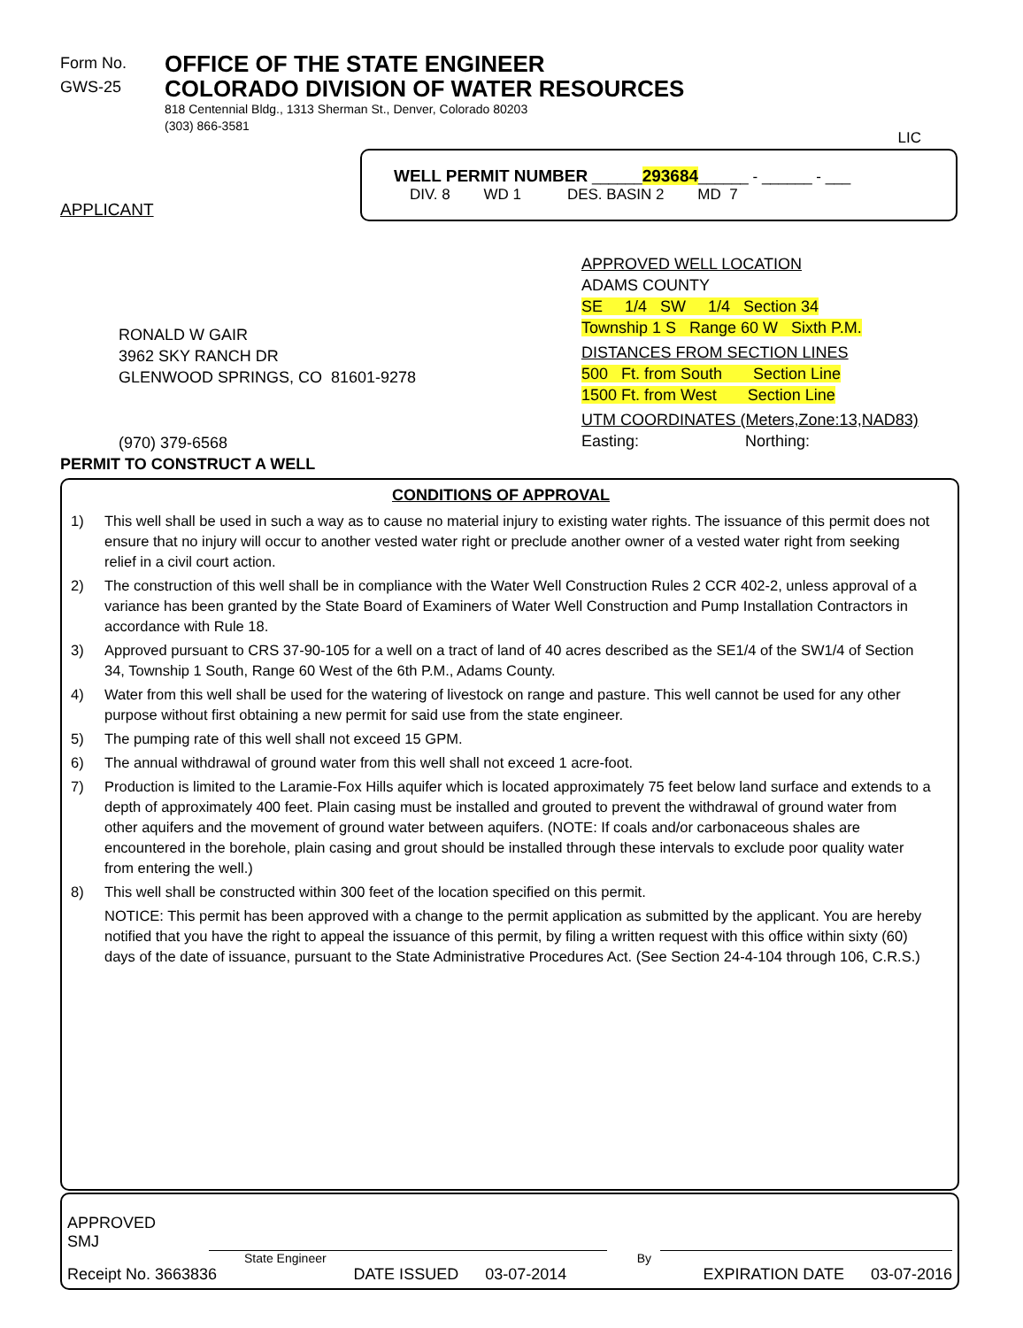Form No.
GWS-25
OFFICE OF THE STATE ENGINEER
COLORADO DIVISION OF WATER RESOURCES
818 Centennial Bldg., 1313 Sherman St., Denver, Colorado 80203
(303) 866-3581
LIC
APPLICANT
WELL PERMIT NUMBER ______293684______ - ______ - ___
DIV. 8 WD 1 DES. BASIN 2 MD 7
RONALD W GAIR
3962 SKY RANCH DR
GLENWOOD SPRINGS, CO 81601-9278
(970) 379-6568
PERMIT TO CONSTRUCT A WELL
APPROVED WELL LOCATION
ADAMS COUNTY
SE 1/4 SW 1/4 Section 34
Township 1 S Range 60 W Sixth P.M.
DISTANCES FROM SECTION LINES
500 Ft. from South Section Line
1500 Ft. from West Section Line
UTM COORDINATES (Meters,Zone:13,NAD83)
Easting: Northing:
CONDITIONS OF APPROVAL
1) This well shall be used in such a way as to cause no material injury to existing water rights. The issuance of this permit does not ensure that no injury will occur to another vested water right or preclude another owner of a vested water right from seeking relief in a civil court action.
2) The construction of this well shall be in compliance with the Water Well Construction Rules 2 CCR 402-2, unless approval of a variance has been granted by the State Board of Examiners of Water Well Construction and Pump Installation Contractors in accordance with Rule 18.
3) Approved pursuant to CRS 37-90-105 for a well on a tract of land of 40 acres described as the SE1/4 of the SW1/4 of Section 34, Township 1 South, Range 60 West of the 6th P.M., Adams County.
4) Water from this well shall be used for the watering of livestock on range and pasture. This well cannot be used for any other purpose without first obtaining a new permit for said use from the state engineer.
5) The pumping rate of this well shall not exceed 15 GPM.
6) The annual withdrawal of ground water from this well shall not exceed 1 acre-foot.
7) Production is limited to the Laramie-Fox Hills aquifer which is located approximately 75 feet below land surface and extends to a depth of approximately 400 feet. Plain casing must be installed and grouted to prevent the withdrawal of ground water from other aquifers and the movement of ground water between aquifers. (NOTE: If coals and/or carbonaceous shales are encountered in the borehole, plain casing and grout should be installed through these intervals to exclude poor quality water from entering the well.)
8) This well shall be constructed within 300 feet of the location specified on this permit.
NOTICE: This permit has been approved with a change to the permit application as submitted by the applicant. You are hereby notified that you have the right to appeal the issuance of this permit, by filing a written request with this office within sixty (60) days of the date of issuance, pursuant to the State Administrative Procedures Act. (See Section 24-4-104 through 106, C.R.S.)
APPROVED
SMJ
State Engineer By
Receipt No. 3663836 DATE ISSUED 03-07-2014 EXPIRATION DATE 03-07-2016